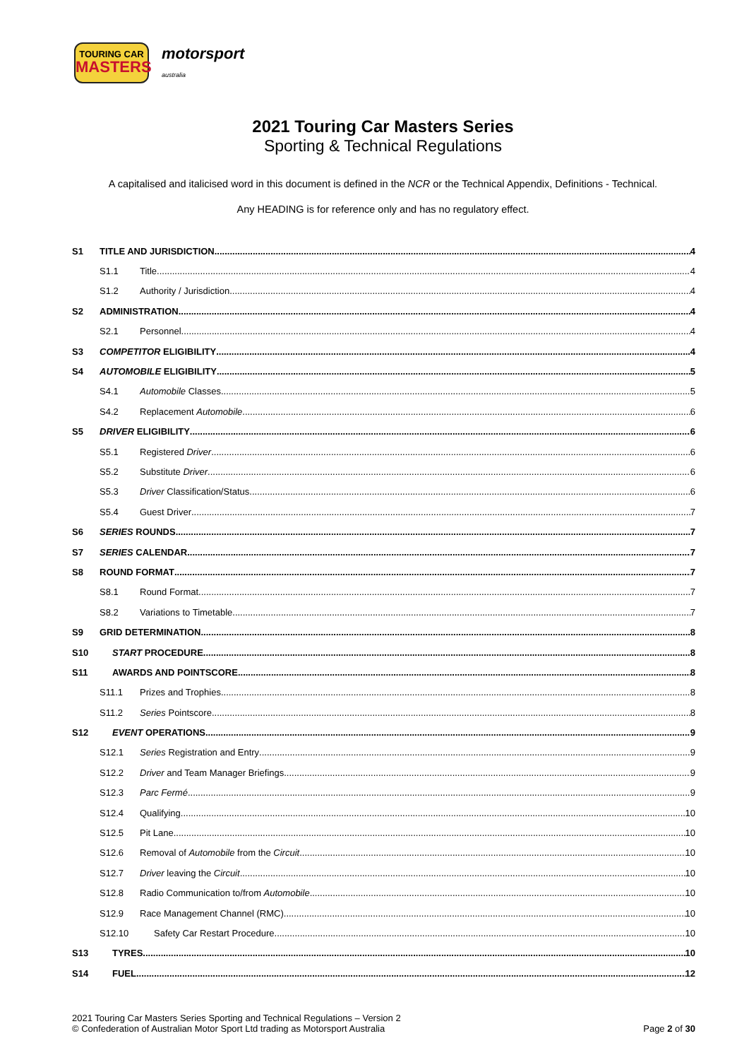TOURING CAR
MASTERS
motorsport
australia
2021 Touring Car Masters Series
Sporting & Technical Regulations
A capitalised and italicised word in this document is defined in the NCR or the Technical Appendix, Definitions - Technical.
Any HEADING is for reference only and has no regulatory effect.
S1 TITLE AND JURISDICTION 4
S1.1 Title 4
S1.2 Authority / Jurisdiction 4
S2 ADMINISTRATION 4
S2.1 Personnel 4
S3 COMPETITOR ELIGIBILITY 4
S4 AUTOMOBILE ELIGIBILITY 5
S4.1 Automobile Classes 5
S4.2 Replacement Automobile 6
S5 DRIVER ELIGIBILITY 6
S5.1 Registered Driver 6
S5.2 Substitute Driver 6
S5.3 Driver Classification/Status 6
S5.4 Guest Driver 7
S6 SERIES ROUNDS 7
S7 SERIES CALENDAR 7
S8 ROUND FORMAT 7
S8.1 Round Format 7
S8.2 Variations to Timetable 7
S9 GRID DETERMINATION 8
S10 START PROCEDURE 8
S11 AWARDS AND POINTSCORE 8
S11.1 Prizes and Trophies 8
S11.2 Series Pointscore 8
S12 EVENT OPERATIONS 9
S12.1 Series Registration and Entry 9
S12.2 Driver and Team Manager Briefings 9
S12.3 Parc Fermé 9
S12.4 Qualifying 10
S12.5 Pit Lane 10
S12.6 Removal of Automobile from the Circuit 10
S12.7 Driver leaving the Circuit 10
S12.8 Radio Communication to/from Automobile 10
S12.9 Race Management Channel (RMC) 10
S12.10 Safety Car Restart Procedure 10
S13 TYRES 10
S14 FUEL 12
2021 Touring Car Masters Series Sporting and Technical Regulations – Version 2
© Confederation of Australian Motor Sport Ltd trading as Motorsport Australia
Page 2 of 30